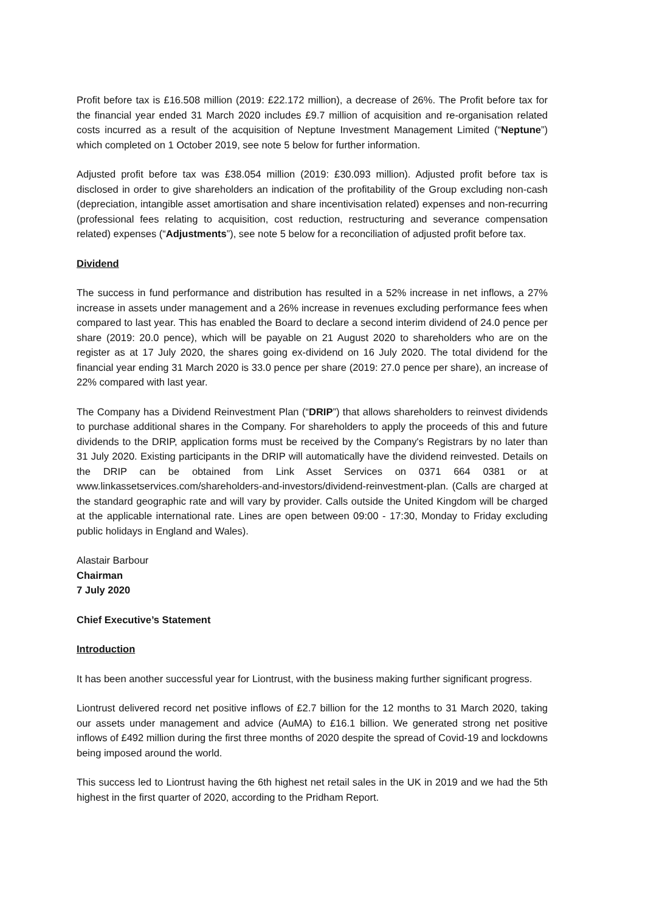Profit before tax is £16.508 million (2019: £22.172 million), a decrease of 26%. The Profit before tax for the financial year ended 31 March 2020 includes £9.7 million of acquisition and re-organisation related costs incurred as a result of the acquisition of Neptune Investment Management Limited (“Neptune”) which completed on 1 October 2019, see note 5 below for further information.
Adjusted profit before tax was £38.054 million (2019: £30.093 million). Adjusted profit before tax is disclosed in order to give shareholders an indication of the profitability of the Group excluding non-cash (depreciation, intangible asset amortisation and share incentivisation related) expenses and non-recurring (professional fees relating to acquisition, cost reduction, restructuring and severance compensation related) expenses (“Adjustments”), see note 5 below for a reconciliation of adjusted profit before tax.
Dividend
The success in fund performance and distribution has resulted in a 52% increase in net inflows, a 27% increase in assets under management and a 26% increase in revenues excluding performance fees when compared to last year. This has enabled the Board to declare a second interim dividend of 24.0 pence per share (2019: 20.0 pence), which will be payable on 21 August 2020 to shareholders who are on the register as at 17 July 2020, the shares going ex-dividend on 16 July 2020. The total dividend for the financial year ending 31 March 2020 is 33.0 pence per share (2019: 27.0 pence per share), an increase of 22% compared with last year.
The Company has a Dividend Reinvestment Plan (“DRIP”) that allows shareholders to reinvest dividends to purchase additional shares in the Company. For shareholders to apply the proceeds of this and future dividends to the DRIP, application forms must be received by the Company's Registrars by no later than 31 July 2020. Existing participants in the DRIP will automatically have the dividend reinvested. Details on the DRIP can be obtained from Link Asset Services on 0371 664 0381 or at www.linkassetservices.com/shareholders-and-investors/dividend-reinvestment-plan. (Calls are charged at the standard geographic rate and will vary by provider. Calls outside the United Kingdom will be charged at the applicable international rate. Lines are open between 09:00 - 17:30, Monday to Friday excluding public holidays in England and Wales).
Alastair Barbour
Chairman
7 July 2020
Chief Executive’s Statement
Introduction
It has been another successful year for Liontrust, with the business making further significant progress.
Liontrust delivered record net positive inflows of £2.7 billion for the 12 months to 31 March 2020, taking our assets under management and advice (AuMA) to £16.1 billion. We generated strong net positive inflows of £492 million during the first three months of 2020 despite the spread of Covid-19 and lockdowns being imposed around the world.
This success led to Liontrust having the 6th highest net retail sales in the UK in 2019 and we had the 5th highest in the first quarter of 2020, according to the Pridham Report.